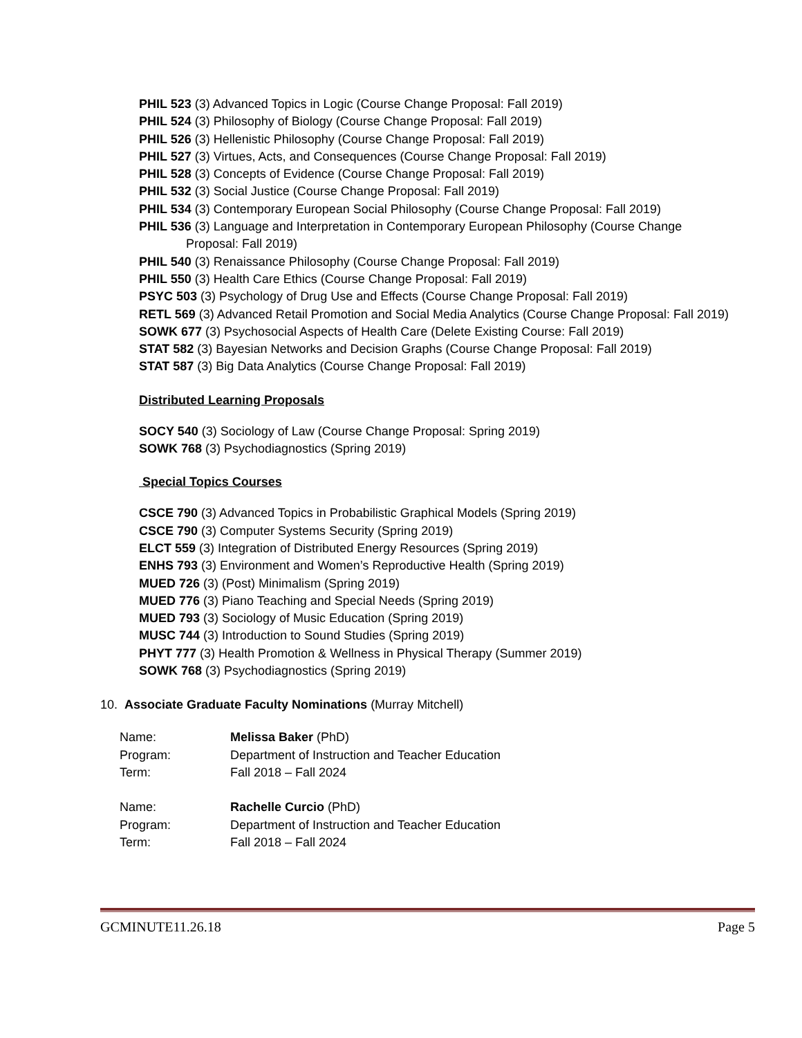PHIL 523 (3) Advanced Topics in Logic (Course Change Proposal: Fall 2019)
PHIL 524 (3) Philosophy of Biology (Course Change Proposal: Fall 2019)
PHIL 526 (3) Hellenistic Philosophy (Course Change Proposal: Fall 2019)
PHIL 527 (3) Virtues, Acts, and Consequences (Course Change Proposal: Fall 2019)
PHIL 528 (3) Concepts of Evidence (Course Change Proposal: Fall 2019)
PHIL 532 (3) Social Justice (Course Change Proposal: Fall 2019)
PHIL 534 (3) Contemporary European Social Philosophy (Course Change Proposal: Fall 2019)
PHIL 536 (3) Language and Interpretation in Contemporary European Philosophy (Course Change Proposal: Fall 2019)
PHIL 540 (3) Renaissance Philosophy (Course Change Proposal: Fall 2019)
PHIL 550 (3) Health Care Ethics (Course Change Proposal: Fall 2019)
PSYC 503 (3) Psychology of Drug Use and Effects (Course Change Proposal: Fall 2019)
RETL 569 (3) Advanced Retail Promotion and Social Media Analytics (Course Change Proposal: Fall 2019)
SOWK 677 (3) Psychosocial Aspects of Health Care (Delete Existing Course: Fall 2019)
STAT 582 (3) Bayesian Networks and Decision Graphs (Course Change Proposal: Fall 2019)
STAT 587 (3) Big Data Analytics (Course Change Proposal: Fall 2019)
Distributed Learning Proposals
SOCY 540 (3) Sociology of Law (Course Change Proposal: Spring 2019)
SOWK 768 (3) Psychodiagnostics (Spring 2019)
Special Topics Courses
CSCE 790 (3) Advanced Topics in Probabilistic Graphical Models (Spring 2019)
CSCE 790 (3) Computer Systems Security (Spring 2019)
ELCT 559 (3) Integration of Distributed Energy Resources (Spring 2019)
ENHS 793 (3) Environment and Women’s Reproductive Health (Spring 2019)
MUED 726 (3) (Post) Minimalism (Spring 2019)
MUED 776 (3) Piano Teaching and Special Needs (Spring 2019)
MUED 793 (3) Sociology of Music Education (Spring 2019)
MUSC 744 (3) Introduction to Sound Studies (Spring 2019)
PHYT 777 (3) Health Promotion & Wellness in Physical Therapy (Summer 2019)
SOWK 768 (3) Psychodiagnostics (Spring 2019)
10. Associate Graduate Faculty Nominations (Murray Mitchell)
| Name: | Melissa Baker (PhD) |
| Program: | Department of Instruction and Teacher Education |
| Term: | Fall 2018 – Fall 2024 |
| Name: | Rachelle Curcio (PhD) |
| Program: | Department of Instruction and Teacher Education |
| Term: | Fall 2018 – Fall 2024 |
GCMINUTE11.26.18 Page 5